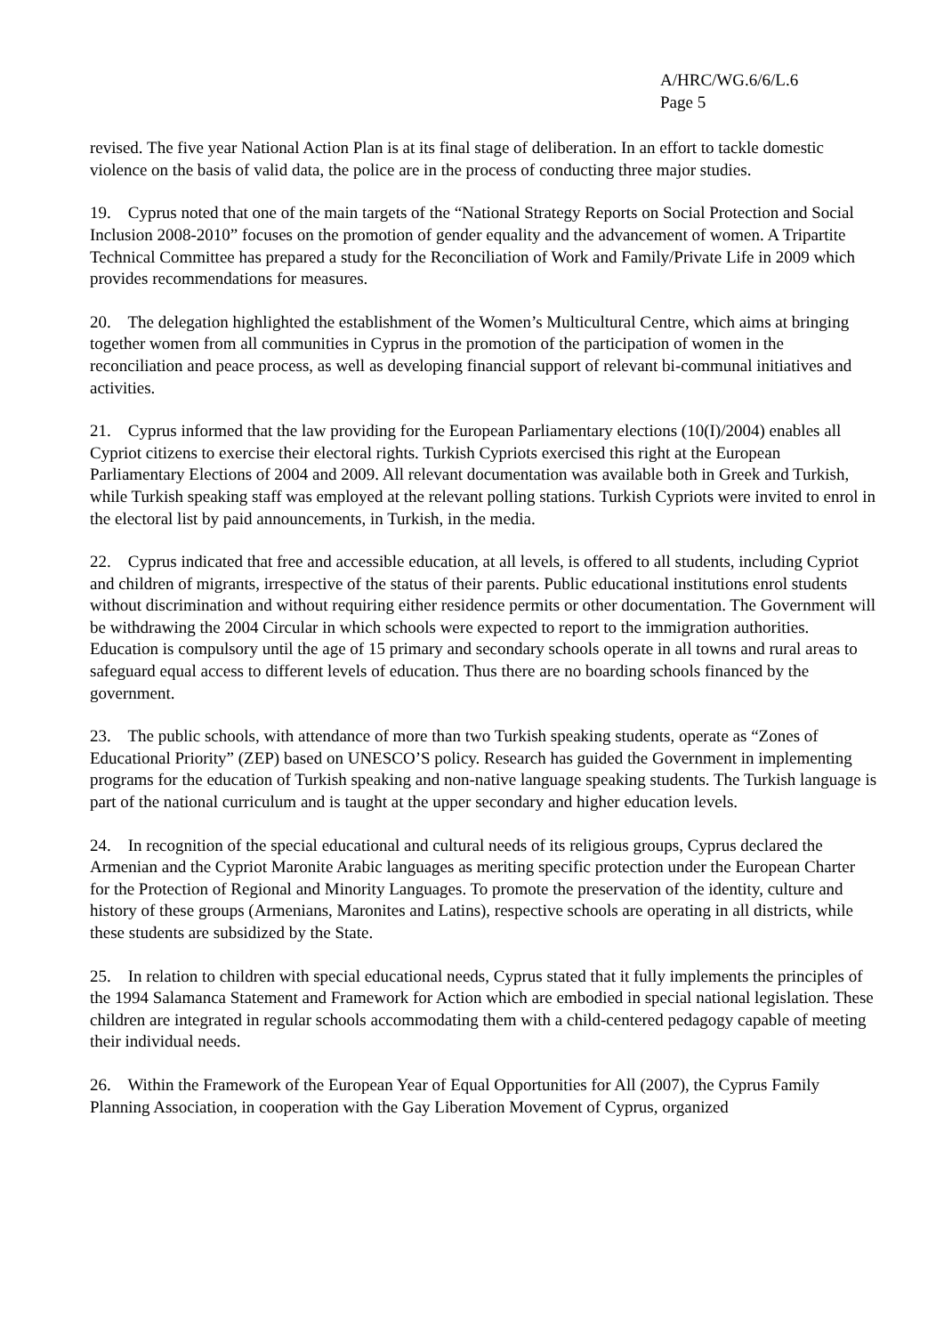A/HRC/WG.6/6/L.6
Page 5
revised. The five year National Action Plan is at its final stage of deliberation. In an effort to tackle domestic violence on the basis of valid data, the police are in the process of conducting three major studies.
19. Cyprus noted that one of the main targets of the “National Strategy Reports on Social Protection and Social Inclusion 2008-2010” focuses on the promotion of gender equality and the advancement of women. A Tripartite Technical Committee has prepared a study for the Reconciliation of Work and Family/Private Life in 2009 which provides recommendations for measures.
20. The delegation highlighted the establishment of the Women’s Multicultural Centre, which aims at bringing together women from all communities in Cyprus in the promotion of the participation of women in the reconciliation and peace process, as well as developing financial support of relevant bi-communal initiatives and activities.
21. Cyprus informed that the law providing for the European Parliamentary elections (10(I)/2004) enables all Cypriot citizens to exercise their electoral rights. Turkish Cypriots exercised this right at the European Parliamentary Elections of 2004 and 2009. All relevant documentation was available both in Greek and Turkish, while Turkish speaking staff was employed at the relevant polling stations. Turkish Cypriots were invited to enrol in the electoral list by paid announcements, in Turkish, in the media.
22. Cyprus indicated that free and accessible education, at all levels, is offered to all students, including Cypriot and children of migrants, irrespective of the status of their parents. Public educational institutions enrol students without discrimination and without requiring either residence permits or other documentation. The Government will be withdrawing the 2004 Circular in which schools were expected to report to the immigration authorities. Education is compulsory until the age of 15 primary and secondary schools operate in all towns and rural areas to safeguard equal access to different levels of education. Thus there are no boarding schools financed by the government.
23. The public schools, with attendance of more than two Turkish speaking students, operate as “Zones of Educational Priority” (ZEP) based on UNESCO’S policy. Research has guided the Government in implementing programs for the education of Turkish speaking and non-native language speaking students. The Turkish language is part of the national curriculum and is taught at the upper secondary and higher education levels.
24. In recognition of the special educational and cultural needs of its religious groups, Cyprus declared the Armenian and the Cypriot Maronite Arabic languages as meriting specific protection under the European Charter for the Protection of Regional and Minority Languages. To promote the preservation of the identity, culture and history of these groups (Armenians, Maronites and Latins), respective schools are operating in all districts, while these students are subsidized by the State.
25. In relation to children with special educational needs, Cyprus stated that it fully implements the principles of the 1994 Salamanca Statement and Framework for Action which are embodied in special national legislation. These children are integrated in regular schools accommodating them with a child-centered pedagogy capable of meeting their individual needs.
26. Within the Framework of the European Year of Equal Opportunities for All (2007), the Cyprus Family Planning Association, in cooperation with the Gay Liberation Movement of Cyprus, organized